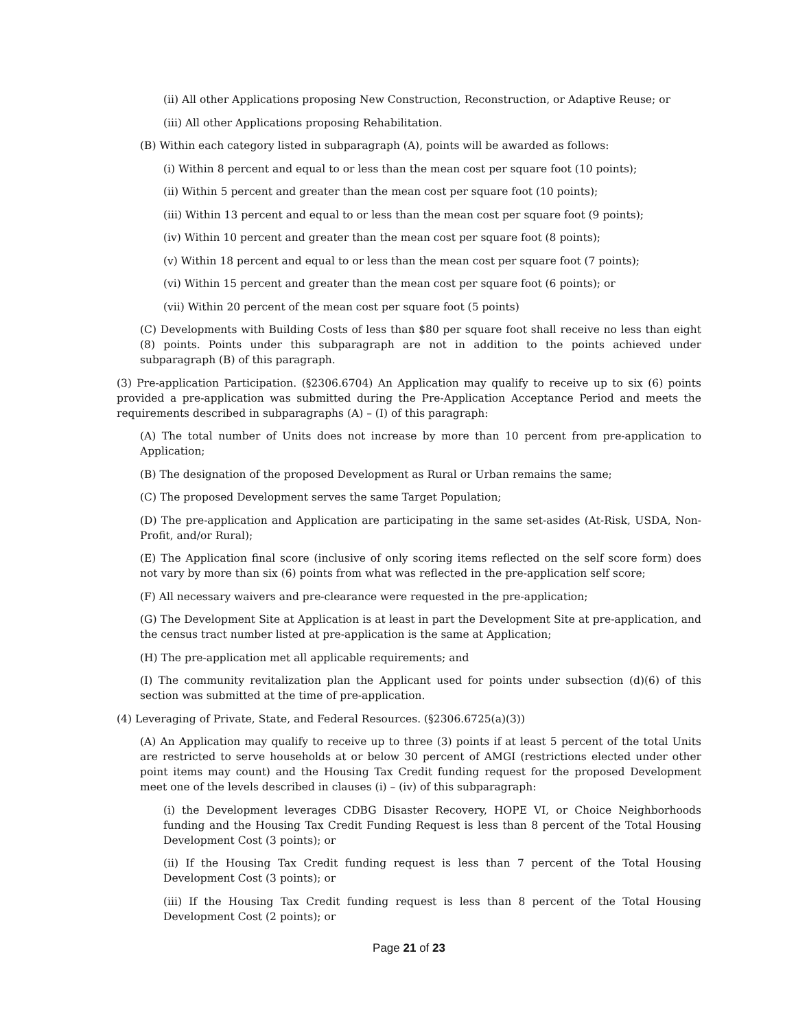(ii) All other Applications proposing New Construction, Reconstruction, or Adaptive Reuse; or
(iii) All other Applications proposing Rehabilitation.
(B) Within each category listed in subparagraph (A), points will be awarded as follows:
(i) Within 8 percent and equal to or less than the mean cost per square foot (10 points);
(ii) Within 5 percent and greater than the mean cost per square foot (10 points);
(iii) Within 13 percent and equal to or less than the mean cost per square foot (9 points);
(iv) Within 10 percent and greater than the mean cost per square foot (8 points);
(v) Within 18 percent and equal to or less than the mean cost per square foot (7 points);
(vi) Within 15 percent and greater than the mean cost per square foot (6 points); or
(vii) Within 20 percent of the mean cost per square foot (5 points)
(C) Developments with Building Costs of less than $80 per square foot shall receive no less than eight (8) points. Points under this subparagraph are not in addition to the points achieved under subparagraph (B) of this paragraph.
(3) Pre-application Participation. (§2306.6704) An Application may qualify to receive up to six (6) points provided a pre-application was submitted during the Pre-Application Acceptance Period and meets the requirements described in subparagraphs (A) – (I) of this paragraph:
(A) The total number of Units does not increase by more than 10 percent from pre-application to Application;
(B) The designation of the proposed Development as Rural or Urban remains the same;
(C) The proposed Development serves the same Target Population;
(D) The pre-application and Application are participating in the same set-asides (At-Risk, USDA, Non-Profit, and/or Rural);
(E) The Application final score (inclusive of only scoring items reflected on the self score form) does not vary by more than six (6) points from what was reflected in the pre-application self score;
(F) All necessary waivers and pre-clearance were requested in the pre-application;
(G) The Development Site at Application is at least in part the Development Site at pre-application, and the census tract number listed at pre-application is the same at Application;
(H) The pre-application met all applicable requirements; and
(I) The community revitalization plan the Applicant used for points under subsection (d)(6) of this section was submitted at the time of pre-application.
(4) Leveraging of Private, State, and Federal Resources. (§2306.6725(a)(3))
(A) An Application may qualify to receive up to three (3) points if at least 5 percent of the total Units are restricted to serve households at or below 30 percent of AMGI (restrictions elected under other point items may count) and the Housing Tax Credit funding request for the proposed Development meet one of the levels described in clauses (i) – (iv) of this subparagraph:
(i) the Development leverages CDBG Disaster Recovery, HOPE VI, or Choice Neighborhoods funding and the Housing Tax Credit Funding Request is less than 8 percent of the Total Housing Development Cost (3 points); or
(ii) If the Housing Tax Credit funding request is less than 7 percent of the Total Housing Development Cost (3 points); or
(iii) If the Housing Tax Credit funding request is less than 8 percent of the Total Housing Development Cost (2 points); or
Page 21 of 23